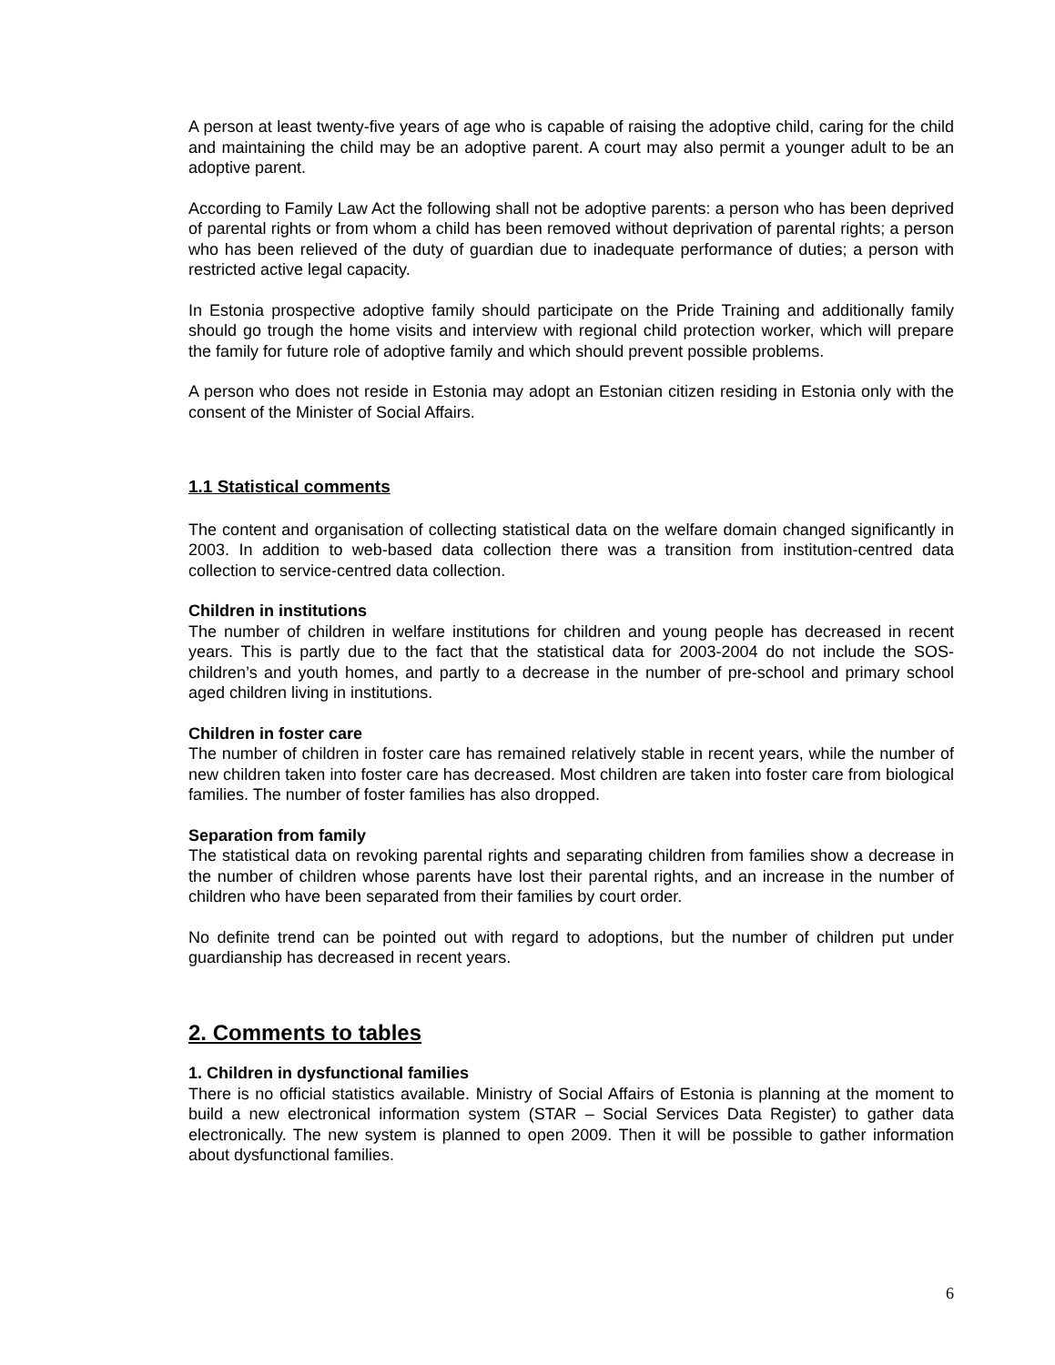A person at least twenty-five years of age who is capable of raising the adoptive child, caring for the child and maintaining the child may be an adoptive parent. A court may also permit a younger adult to be an adoptive parent.
According to Family Law Act the following shall not be adoptive parents: a person who has been deprived of parental rights or from whom a child has been removed without deprivation of parental rights; a person who has been relieved of the duty of guardian due to inadequate performance of duties; a person with restricted active legal capacity.
In Estonia prospective adoptive family should participate on the Pride Training and additionally family should go trough the home visits and interview with regional child protection worker, which will prepare the family for future role of adoptive family and which should prevent possible problems.
A person who does not reside in Estonia may adopt an Estonian citizen residing in Estonia only with the consent of the Minister of Social Affairs.
1.1 Statistical comments
The content and organisation of collecting statistical data on the welfare domain changed significantly in 2003. In addition to web-based data collection there was a transition from institution-centred data collection to service-centred data collection.
Children in institutions
The number of children in welfare institutions for children and young people has decreased in recent years. This is partly due to the fact that the statistical data for 2003-2004 do not include the SOS-children’s and youth homes, and partly to a decrease in the number of pre-school and primary school aged children living in institutions.
Children in foster care
The number of children in foster care has remained relatively stable in recent years, while the number of new children taken into foster care has decreased. Most children are taken into foster care from biological families. The number of foster families has also dropped.
Separation from family
The statistical data on revoking parental rights and separating children from families show a decrease in the number of children whose parents have lost their parental rights, and an increase in the number of children who have been separated from their families by court order.
No definite trend can be pointed out with regard to adoptions, but the number of children put under guardianship has decreased in recent years.
2. Comments to tables
1. Children in dysfunctional families
There is no official statistics available. Ministry of Social Affairs of Estonia is planning at the moment to build a new electronical information system (STAR – Social Services Data Register) to gather data electronically. The new system is planned to open 2009. Then it will be possible to gather information about dysfunctional families.
6